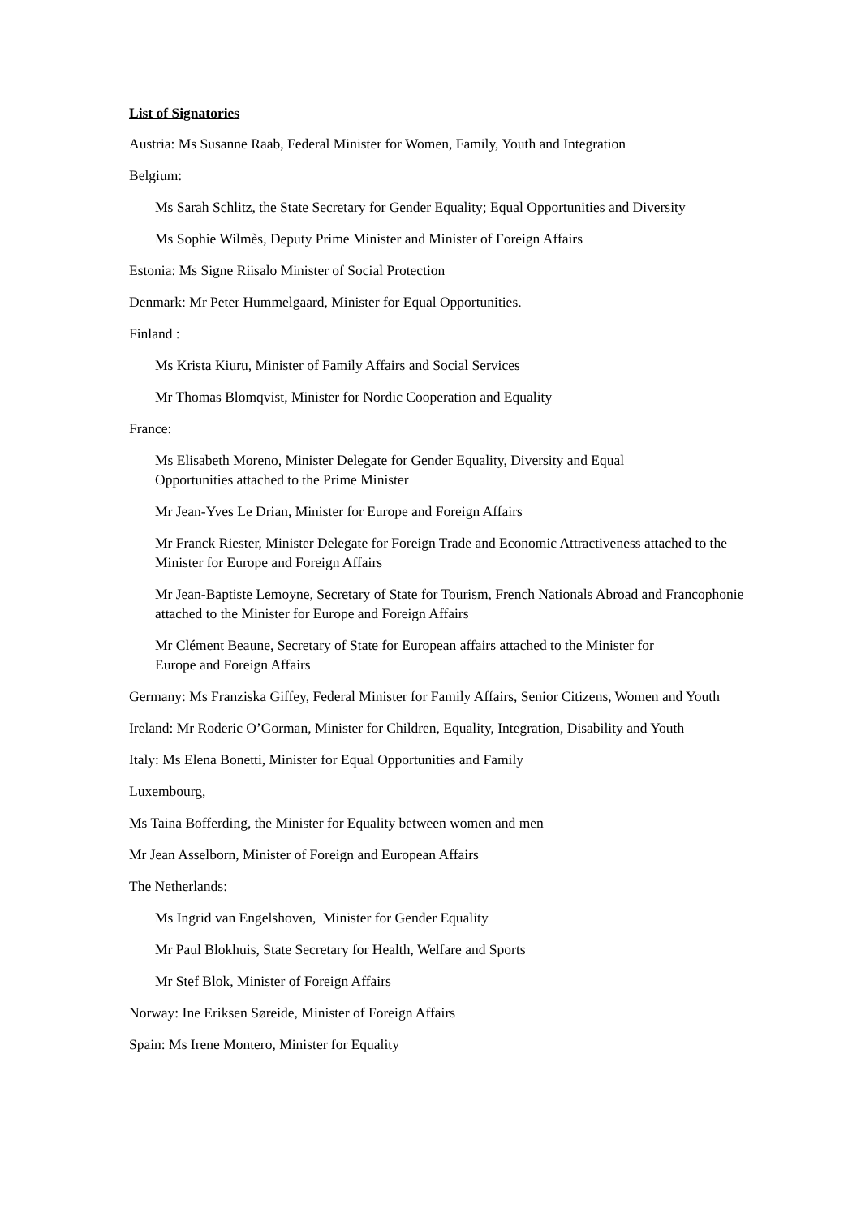List of Signatories
Austria: Ms Susanne Raab, Federal Minister for Women, Family, Youth and Integration
Belgium:
Ms Sarah Schlitz, the State Secretary for Gender Equality; Equal Opportunities and Diversity
Ms Sophie Wilmès, Deputy Prime Minister and Minister of Foreign Affairs
Estonia: Ms Signe Riisalo Minister of Social Protection
Denmark: Mr Peter Hummelgaard, Minister for Equal Opportunities.
Finland :
Ms Krista Kiuru, Minister of Family Affairs and Social Services
Mr Thomas Blomqvist, Minister for Nordic Cooperation and Equality
France:
Ms Elisabeth Moreno, Minister Delegate for Gender Equality, Diversity and Equal
Opportunities attached to the Prime Minister
Mr Jean-Yves Le Drian, Minister for Europe and Foreign Affairs
Mr Franck Riester, Minister Delegate for Foreign Trade and Economic Attractiveness attached to the Minister for Europe and Foreign Affairs
Mr Jean-Baptiste Lemoyne, Secretary of State for Tourism, French Nationals Abroad and Francophonie attached to the Minister for Europe and Foreign Affairs
Mr Clément Beaune, Secretary of State for European affairs attached to the Minister for
Europe and Foreign Affairs
Germany: Ms Franziska Giffey, Federal Minister for Family Affairs, Senior Citizens, Women and Youth
Ireland: Mr Roderic O’Gorman, Minister for Children, Equality, Integration, Disability and Youth
Italy: Ms Elena Bonetti, Minister for Equal Opportunities and Family
Luxembourg,
Ms Taina Bofferding, the Minister for Equality between women and men
Mr Jean Asselborn, Minister of Foreign and European Affairs
The Netherlands:
Ms Ingrid van Engelshoven, Minister for Gender Equality
Mr Paul Blokhuis, State Secretary for Health, Welfare and Sports
Mr Stef Blok, Minister of Foreign Affairs
Norway: Ine Eriksen Søreide, Minister of Foreign Affairs
Spain: Ms Irene Montero, Minister for Equality